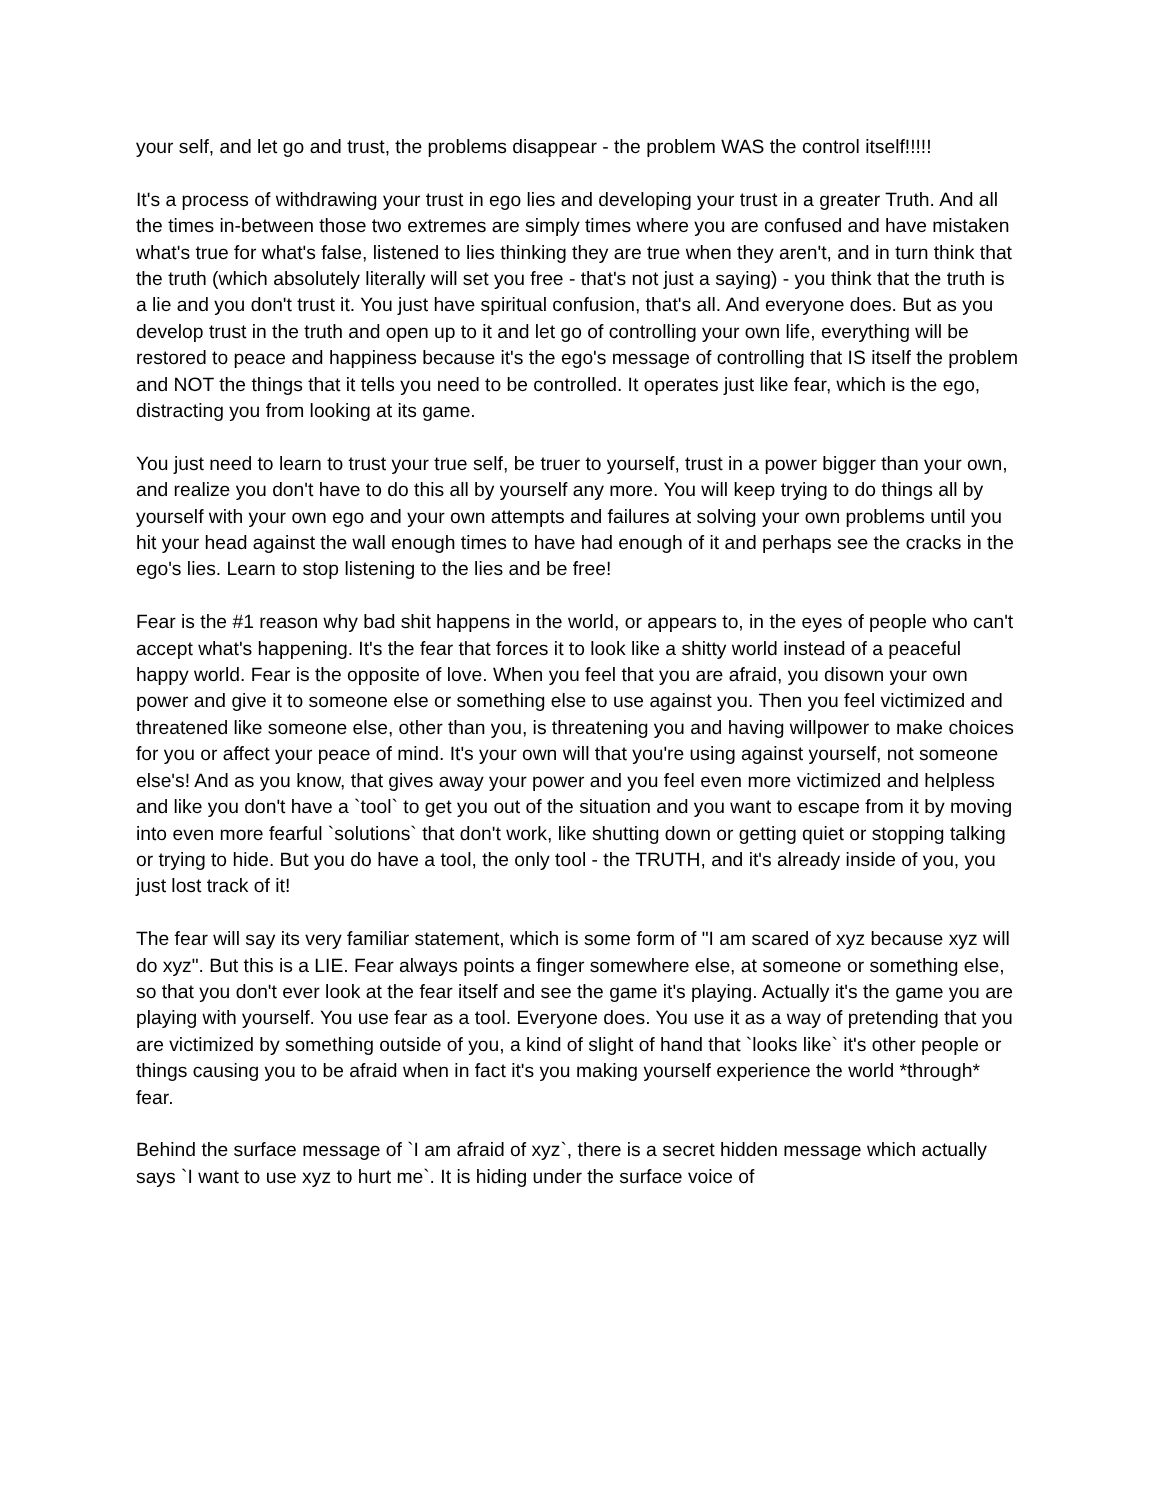your self, and let go and trust, the problems disappear - the problem WAS the control itself!!!!!
It's a process of withdrawing your trust in ego lies and developing your trust in a greater Truth. And all the times in-between those two extremes are simply times where you are confused and have mistaken what's true for what's false, listened to lies thinking they are true when they aren't, and in turn think that the truth (which absolutely literally will set you free - that's not just a saying) - you think that the truth is a lie and you don't trust it. You just have spiritual confusion, that's all. And everyone does. But as you develop trust in the truth and open up to it and let go of controlling your own life, everything will be restored to peace and happiness because it's the ego's message of controlling that IS itself the problem and NOT the things that it tells you need to be controlled. It operates just like fear, which is the ego, distracting you from looking at its game.
You just need to learn to trust your true self, be truer to yourself, trust in a power bigger than your own, and realize you don't have to do this all by yourself any more. You will keep trying to do things all by yourself with your own ego and your own attempts and failures at solving your own problems until you hit your head against the wall enough times to have had enough of it and perhaps see the cracks in the ego's lies. Learn to stop listening to the lies and be free!
Fear is the #1 reason why bad shit happens in the world, or appears to, in the eyes of people who can't accept what's happening. It's the fear that forces it to look like a shitty world instead of a peaceful happy world. Fear is the opposite of love. When you feel that you are afraid, you disown your own power and give it to someone else or something else to use against you. Then you feel victimized and threatened like someone else, other than you, is threatening you and having willpower to make choices for you or affect your peace of mind. It's your own will that you're using against yourself, not someone else's! And as you know, that gives away your power and you feel even more victimized and helpless and like you don't have a `tool` to get you out of the situation and you want to escape from it by moving into even more fearful `solutions` that don't work, like shutting down or getting quiet or stopping talking or trying to hide. But you do have a tool, the only tool - the TRUTH, and it's already inside of you, you just lost track of it!
The fear will say its very familiar statement, which is some form of "I am scared of xyz because xyz will do xyz". But this is a LIE. Fear always points a finger somewhere else, at someone or something else, so that you don't ever look at the fear itself and see the game it's playing. Actually it's the game you are playing with yourself. You use fear as a tool. Everyone does. You use it as a way of pretending that you are victimized by something outside of you, a kind of slight of hand that `looks like` it's other people or things causing you to be afraid when in fact it's you making yourself experience the world *through* fear.
Behind the surface message of `I am afraid of xyz`, there is a secret hidden message which actually says `I want to use xyz to hurt me`. It is hiding under the surface voice of